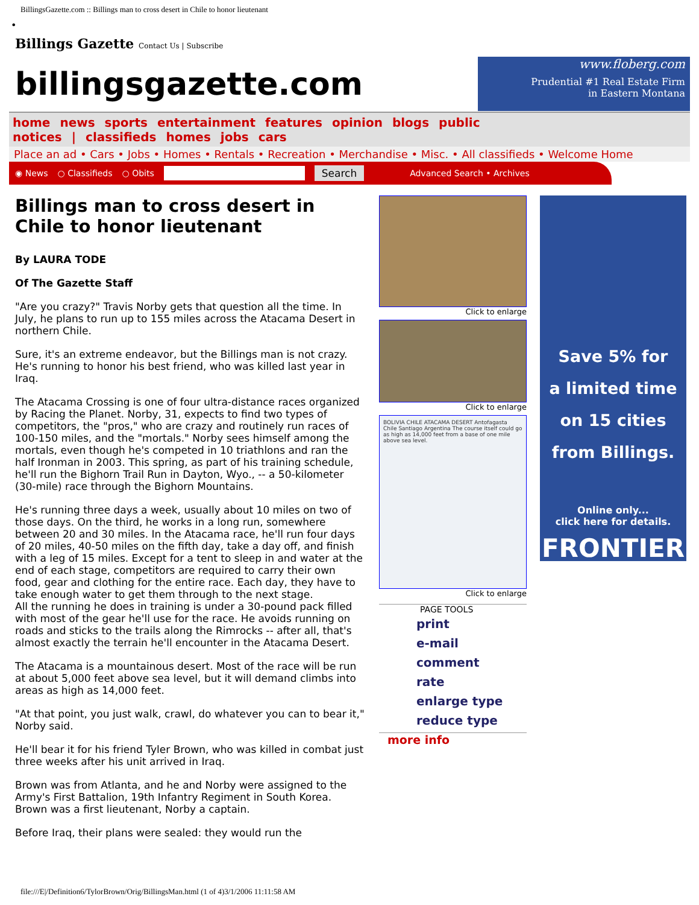BillingsGazette.com :: Billings man to cross desert in Chile to honor lieutenant
•
Billings Gazette Contact Us | Subscribe
billingsgazette.com
www.floberg.com
Prudential #1 Real Estate Firm
in Eastern Montana
home news sports entertainment features opinion blogs public notices | classifieds homes jobs cars
Place an ad • Cars • Jobs • Homes • Rentals • Recreation • Merchandise • Misc. • All classifieds • Welcome Home
◉ News ○ Classifieds ○ Obits Search Advanced Search • Archives
Billings man to cross desert in Chile to honor lieutenant
By LAURA TODE
Of The Gazette Staff
"Are you crazy?" Travis Norby gets that question all the time. In July, he plans to run up to 155 miles across the Atacama Desert in northern Chile.
Sure, it's an extreme endeavor, but the Billings man is not crazy. He's running to honor his best friend, who was killed last year in Iraq.
The Atacama Crossing is one of four ultra-distance races organized by Racing the Planet. Norby, 31, expects to find two types of competitors, the "pros," who are crazy and routinely run races of 100-150 miles, and the "mortals." Norby sees himself among the mortals, even though he's competed in 10 triathlons and ran the half Ironman in 2003. This spring, as part of his training schedule, he'll run the Bighorn Trail Run in Dayton, Wyo., -- a 50-kilometer (30-mile) race through the Bighorn Mountains.
He's running three days a week, usually about 10 miles on two of those days. On the third, he works in a long run, somewhere between 20 and 30 miles. In the Atacama race, he'll run four days of 20 miles, 40-50 miles on the fifth day, take a day off, and finish with a leg of 15 miles. Except for a tent to sleep in and water at the end of each stage, competitors are required to carry their own food, gear and clothing for the entire race. Each day, they have to take enough water to get them through to the next stage.
All the running he does in training is under a 30-pound pack filled with most of the gear he'll use for the race. He avoids running on roads and sticks to the trails along the Rimrocks -- after all, that's almost exactly the terrain he'll encounter in the Atacama Desert.
The Atacama is a mountainous desert. Most of the race will be run at about 5,000 feet above sea level, but it will demand climbs into areas as high as 14,000 feet.
"At that point, you just walk, crawl, do whatever you can to bear it," Norby said.
He'll bear it for his friend Tyler Brown, who was killed in combat just three weeks after his unit arrived in Iraq.
Brown was from Atlanta, and he and Norby were assigned to the Army's First Battalion, 19th Infantry Regiment in South Korea. Brown was a first lieutenant, Norby a captain.
Before Iraq, their plans were sealed: they would run the
Click to enlarge
Click to enlarge
BOLIVIA CHILE ATACAMA DESERT Antofagasta Chile Santiago Argentina The course itself could go as high as 14,000 feet from a base of one mile above sea level.
Click to enlarge
PAGE TOOLS
print
e-mail
comment
rate
enlarge type
reduce type
more info
Save 5% for
a limited time
on 15 cities
from Billings.
Online only...
click here for details.
FRONTIER
file:///E|/Definition6/TylorBrown/Orig/BillingsMan.html (1 of 4)3/1/2006 11:11:58 AM